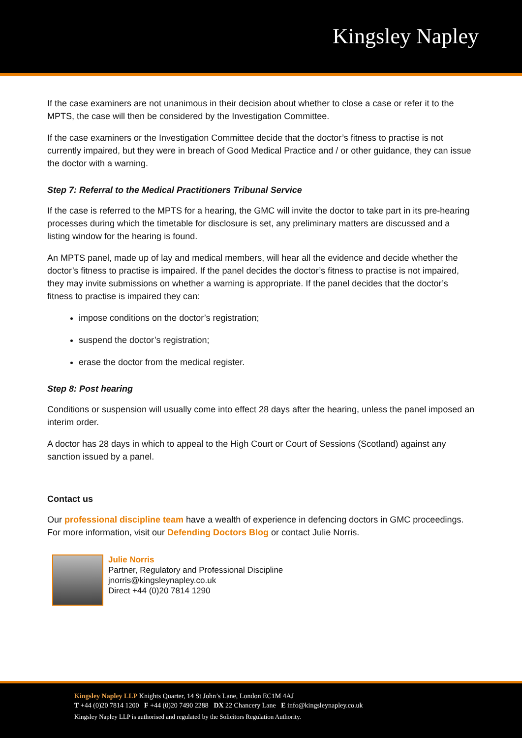Kingsley Napley
If the case examiners are not unanimous in their decision about whether to close a case or refer it to the MPTS, the case will then be considered by the Investigation Committee.
If the case examiners or the Investigation Committee decide that the doctor’s fitness to practise is not currently impaired, but they were in breach of Good Medical Practice and / or other guidance, they can issue the doctor with a warning.
Step 7: Referral to the Medical Practitioners Tribunal Service
If the case is referred to the MPTS for a hearing, the GMC will invite the doctor to take part in its pre-hearing processes during which the timetable for disclosure is set, any preliminary matters are discussed and a listing window for the hearing is found.
An MPTS panel, made up of lay and medical members, will hear all the evidence and decide whether the doctor’s fitness to practise is impaired. If the panel decides the doctor’s fitness to practise is not impaired, they may invite submissions on whether a warning is appropriate. If the panel decides that the doctor’s fitness to practise is impaired they can:
impose conditions on the doctor’s registration;
suspend the doctor’s registration;
erase the doctor from the medical register.
Step 8: Post hearing
Conditions or suspension will usually come into effect 28 days after the hearing, unless the panel imposed an interim order.
A doctor has 28 days in which to appeal to the High Court or Court of Sessions (Scotland) against any sanction issued by a panel.
Contact us
Our professional discipline team have a wealth of experience in defencing doctors in GMC proceedings. For more information, visit our Defending Doctors Blog or contact Julie Norris.
Julie Norris
Partner, Regulatory and Professional Discipline
jnorris@kingsleynapley.co.uk
Direct +44 (0)20 7814 1290
Kingsley Napley LLP Knights Quarter, 14 St John’s Lane, London EC1M 4AJ
T +44 (0)20 7814 1200 F +44 (0)20 7490 2288 DX 22 Chancery Lane E info@kingsleynapley.co.uk
Kingsley Napley LLP is authorised and regulated by the Solicitors Regulation Authority.